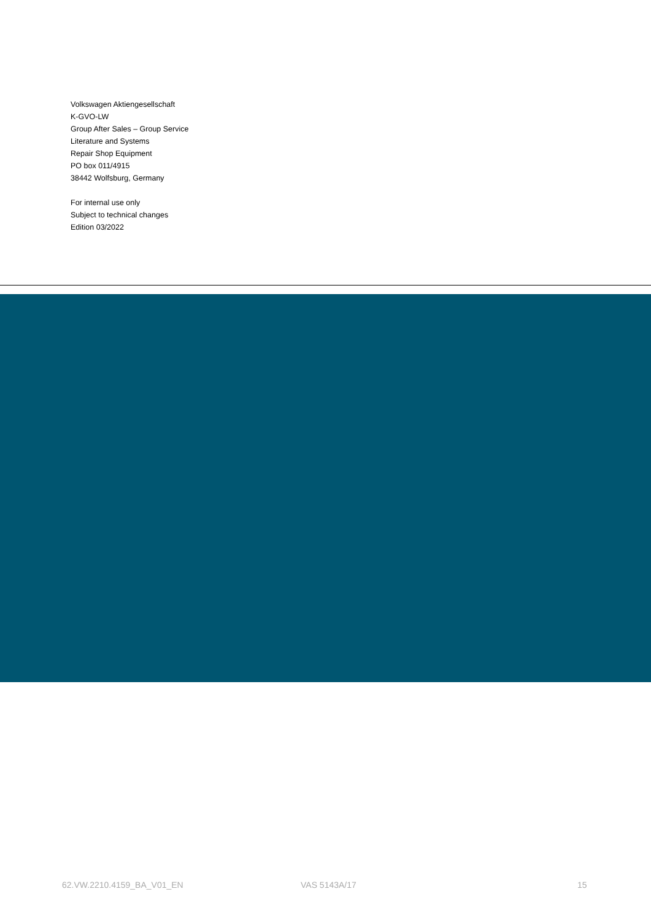Volkswagen Aktiengesellschaft
K-GVO-LW
Group After Sales – Group Service
Literature and Systems
Repair Shop Equipment
PO box 011/4915
38442 Wolfsburg, Germany
For internal use only
Subject to technical changes
Edition 03/2022
62.VW.2210.4159_BA_V01_EN VAS 5143A/17 15